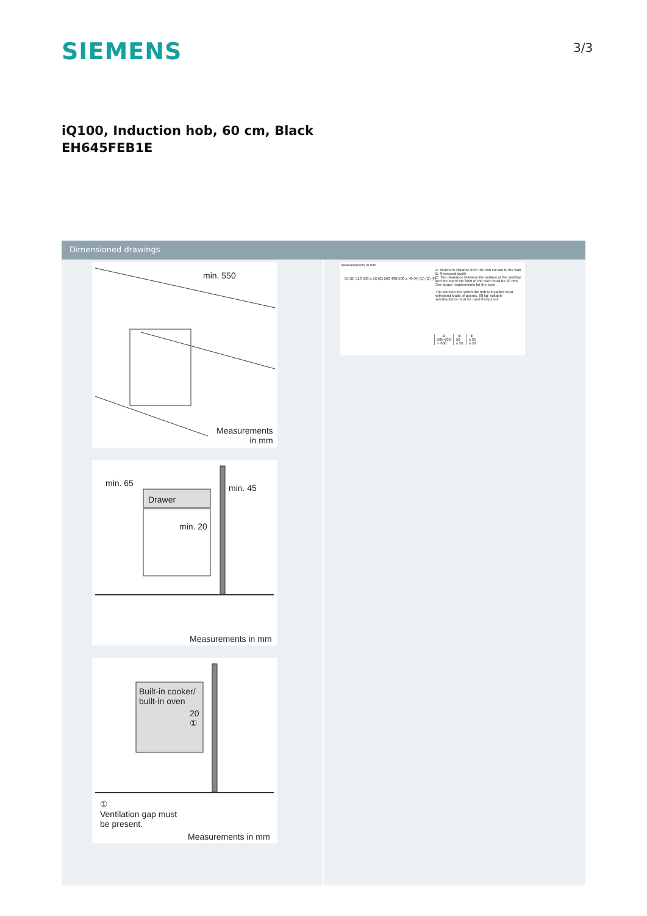SIEMENS 3/3
iQ100, Induction hob, 60 cm, Black
EH645FEB1E
Dimensioned drawings
min. 550
Measurements
in mm
min. 65 min. 45
Drawer
min. 20
Measurements in mm
Built-in cooker/
built-in oven
20
①
①
Ventilation gap must
be present.
Measurements in mm
measurements in mm
55 (B) 513 583 ≥ 16 (C) 560 490-500 ≥ 40 (A) (E) (D) (F)
A: Minimum distance from the hob cut-out to the wall.
B: Recessed depth
C: The clearance between the surface of the worktop and the top of the front of the oven must be 30 mm. See space requirements for the oven.
The worktop into which the hob is installed must withstand loads of approx. 60 kg; suitable substructures must be used if required.
| D | E | F |
| --- | --- | --- |
| 585-600 | 50 | ≥ 35 |
| > 600 | ≥ 50 | ≥ 50 |